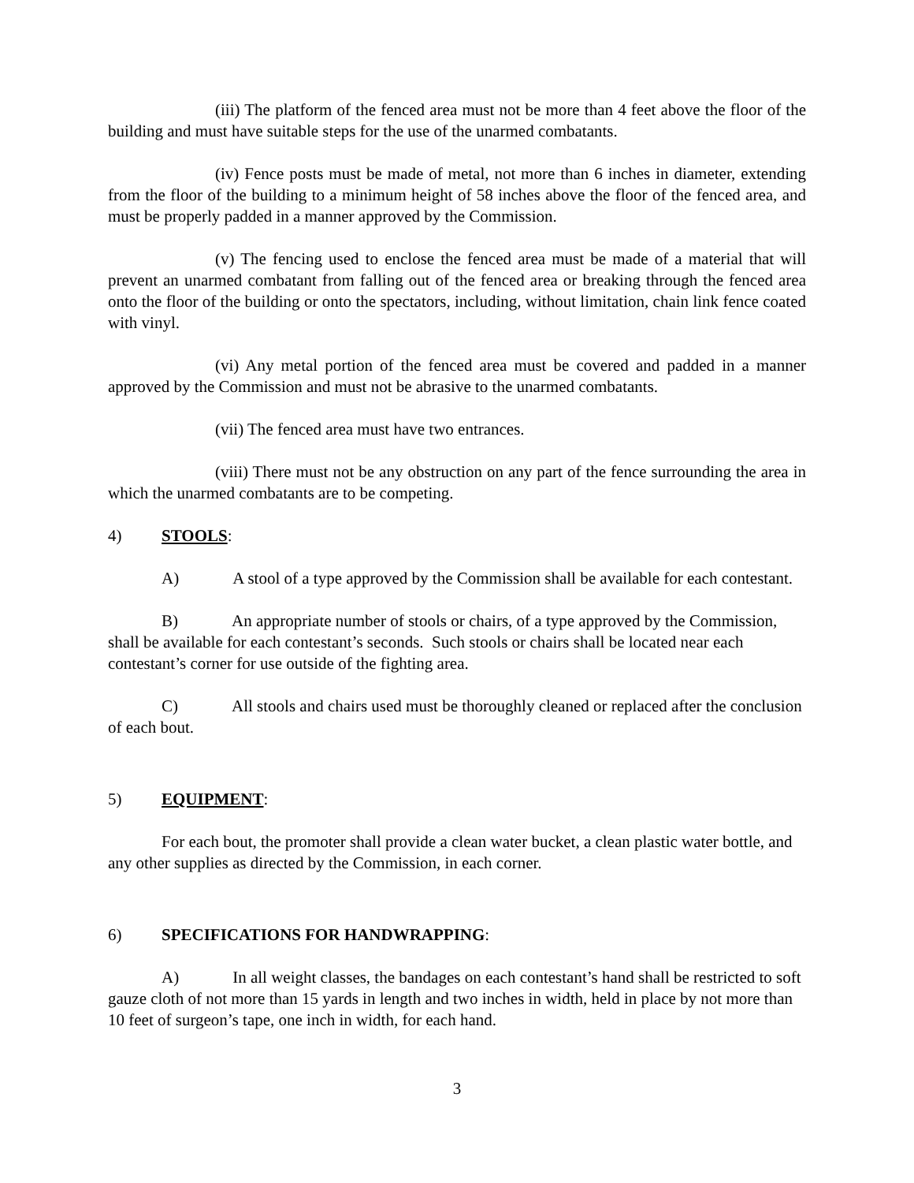(iii) The platform of the fenced area must not be more than 4 feet above the floor of the building and must have suitable steps for the use of the unarmed combatants.
(iv) Fence posts must be made of metal, not more than 6 inches in diameter, extending from the floor of the building to a minimum height of 58 inches above the floor of the fenced area, and must be properly padded in a manner approved by the Commission.
(v) The fencing used to enclose the fenced area must be made of a material that will prevent an unarmed combatant from falling out of the fenced area or breaking through the fenced area onto the floor of the building or onto the spectators, including, without limitation, chain link fence coated with vinyl.
(vi) Any metal portion of the fenced area must be covered and padded in a manner approved by the Commission and must not be abrasive to the unarmed combatants.
(vii) The fenced area must have two entrances.
(viii) There must not be any obstruction on any part of the fence surrounding the area in which the unarmed combatants are to be competing.
4) STOOLS:
A) A stool of a type approved by the Commission shall be available for each contestant.
B) An appropriate number of stools or chairs, of a type approved by the Commission, shall be available for each contestant’s seconds. Such stools or chairs shall be located near each contestant’s corner for use outside of the fighting area.
C) All stools and chairs used must be thoroughly cleaned or replaced after the conclusion of each bout.
5) EQUIPMENT:
For each bout, the promoter shall provide a clean water bucket, a clean plastic water bottle, and any other supplies as directed by the Commission, in each corner.
6) SPECIFICATIONS FOR HANDWRAPPING:
A) In all weight classes, the bandages on each contestant’s hand shall be restricted to soft gauze cloth of not more than 15 yards in length and two inches in width, held in place by not more than 10 feet of surgeon’s tape, one inch in width, for each hand.
3